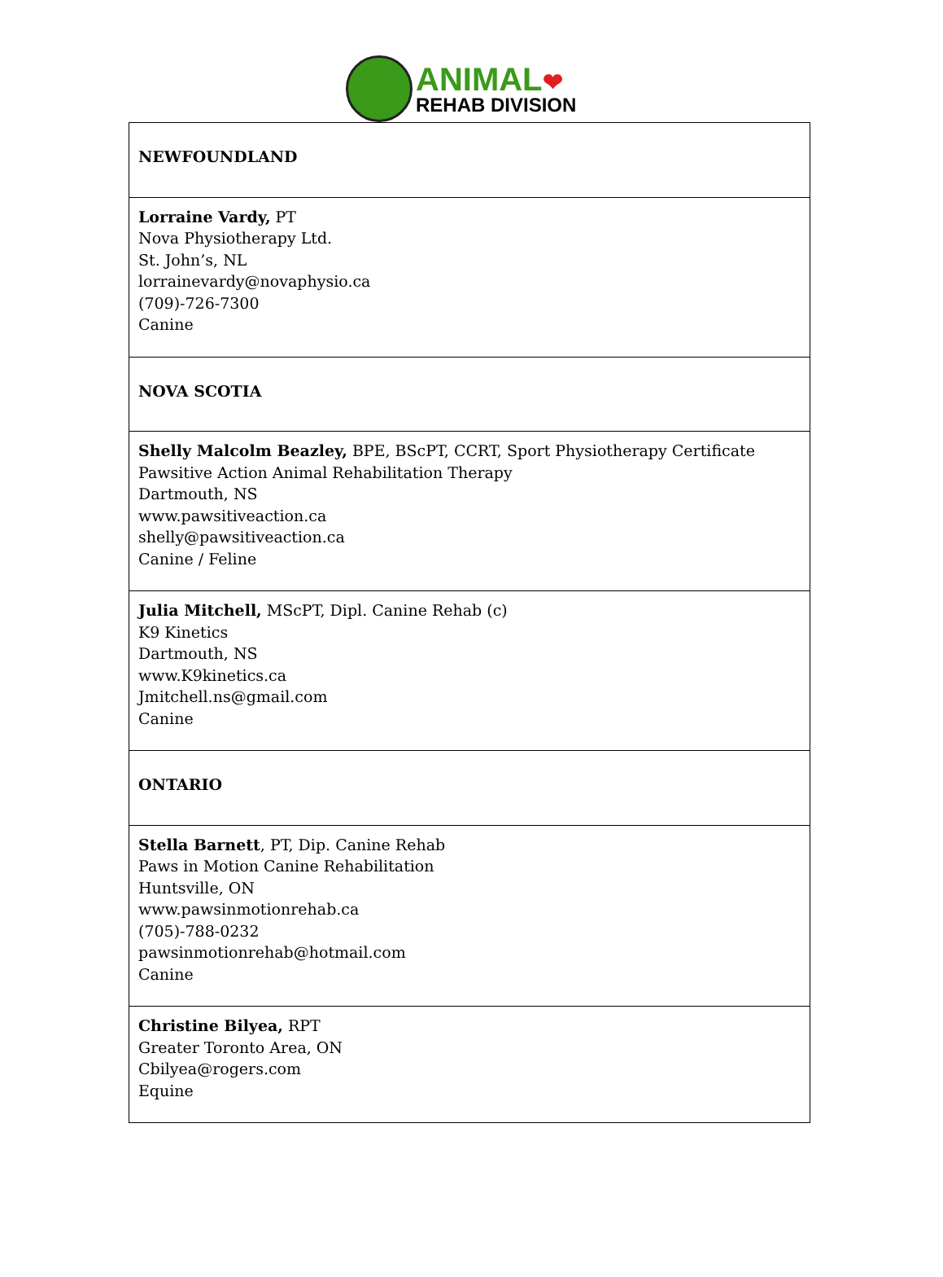ANIMAL❤
REHAB DIVISION
| NEWFOUNDLAND |
| Lorraine Vardy, PT Nova Physiotherapy Ltd. St. John’s, NL lorrainevardy@novaphysio.ca (709)-726-7300 Canine |
| NOVA SCOTIA |
| Shelly Malcolm Beazley, BPE, BScPT, CCRT, Sport Physiotherapy Certificate Pawsitive Action Animal Rehabilitation Therapy Dartmouth, NS www.pawsitiveaction.ca shelly@pawsitiveaction.ca Canine / Feline |
| Julia Mitchell, MScPT, Dipl. Canine Rehab (c) K9 Kinetics Dartmouth, NS www.K9kinetics.ca Jmitchell.ns@gmail.com Canine |
| ONTARIO |
| Stella Barnett , PT, Dip. Canine Rehab Paws in Motion Canine Rehabilitation Huntsville, ON www.pawsinmotionrehab.ca (705)-788-0232 pawsinmotionrehab@hotmail.com Canine |
| Christine Bilyea, RPT Greater Toronto Area, ON Cbilyea@rogers.com Equine |